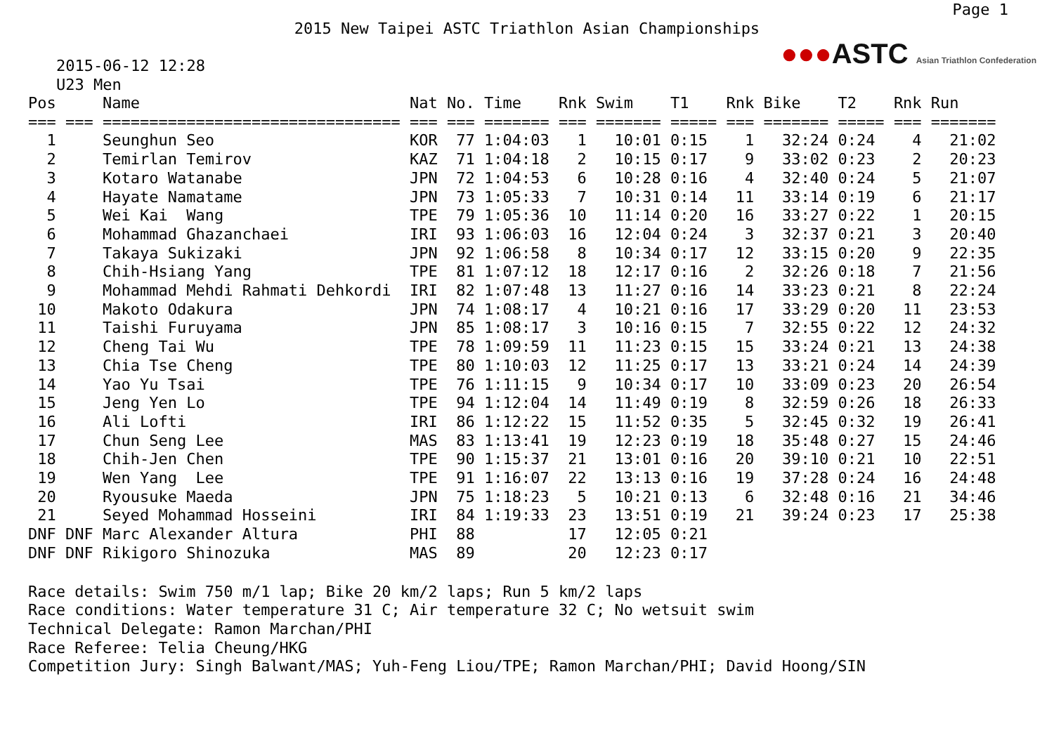Page 1
2015 New Taipei ASTC Triathlon Asian Championships
2015-06-12 12:28
U23 Men
●●●ASTC Asian Triathlon Confederation
| Pos | Name | Nat | No. | Time | Rnk | Swim | T1 | Rnk | Bike | T2 | Rnk | Run |
| --- | --- | --- | --- | --- | --- | --- | --- | --- | --- | --- | --- | --- |
| === === | ================================ | === | === | ======= | === | ======= | ===== | === | ======= | ===== | === | ======= |
| 1 | Seunghun Seo | KOR | 77 | 1:04:03 | 1 | 10:01 | 0:15 | 1 | 32:24 | 0:24 | 4 | 21:02 |
| 2 | Temirlan Temirov | KAZ | 71 | 1:04:18 | 2 | 10:15 | 0:17 | 9 | 33:02 | 0:23 | 2 | 20:23 |
| 3 | Kotaro Watanabe | JPN | 72 | 1:04:53 | 6 | 10:28 | 0:16 | 4 | 32:40 | 0:24 | 5 | 21:07 |
| 4 | Hayate Namatame | JPN | 73 | 1:05:33 | 7 | 10:31 | 0:14 | 11 | 33:14 | 0:19 | 6 | 21:17 |
| 5 | Wei Kai Wang | TPE | 79 | 1:05:36 | 10 | 11:14 | 0:20 | 16 | 33:27 | 0:22 | 1 | 20:15 |
| 6 | Mohammad Ghazanchaei | IRI | 93 | 1:06:03 | 16 | 12:04 | 0:24 | 3 | 32:37 | 0:21 | 3 | 20:40 |
| 7 | Takaya Sukizaki | JPN | 92 | 1:06:58 | 8 | 10:34 | 0:17 | 12 | 33:15 | 0:20 | 9 | 22:35 |
| 8 | Chih-Hsiang Yang | TPE | 81 | 1:07:12 | 18 | 12:17 | 0:16 | 2 | 32:26 | 0:18 | 7 | 21:56 |
| 9 | Mohammad Mehdi Rahmati Dehkordi | IRI | 82 | 1:07:48 | 13 | 11:27 | 0:16 | 14 | 33:23 | 0:21 | 8 | 22:24 |
| 10 | Makoto Odakura | JPN | 74 | 1:08:17 | 4 | 10:21 | 0:16 | 17 | 33:29 | 0:20 | 11 | 23:53 |
| 11 | Taishi Furuyama | JPN | 85 | 1:08:17 | 3 | 10:16 | 0:15 | 7 | 32:55 | 0:22 | 12 | 24:32 |
| 12 | Cheng Tai Wu | TPE | 78 | 1:09:59 | 11 | 11:23 | 0:15 | 15 | 33:24 | 0:21 | 13 | 24:38 |
| 13 | Chia Tse Cheng | TPE | 80 | 1:10:03 | 12 | 11:25 | 0:17 | 13 | 33:21 | 0:24 | 14 | 24:39 |
| 14 | Yao Yu Tsai | TPE | 76 | 1:11:15 | 9 | 10:34 | 0:17 | 10 | 33:09 | 0:23 | 20 | 26:54 |
| 15 | Jeng Yen Lo | TPE | 94 | 1:12:04 | 14 | 11:49 | 0:19 | 8 | 32:59 | 0:26 | 18 | 26:33 |
| 16 | Ali Lofti | IRI | 86 | 1:12:22 | 15 | 11:52 | 0:35 | 5 | 32:45 | 0:32 | 19 | 26:41 |
| 17 | Chun Seng Lee | MAS | 83 | 1:13:41 | 19 | 12:23 | 0:19 | 18 | 35:48 | 0:27 | 15 | 24:46 |
| 18 | Chih-Jen Chen | TPE | 90 | 1:15:37 | 21 | 13:01 | 0:16 | 20 | 39:10 | 0:21 | 10 | 22:51 |
| 19 | Wen Yang Lee | TPE | 91 | 1:16:07 | 22 | 13:13 | 0:16 | 19 | 37:28 | 0:24 | 16 | 24:48 |
| 20 | Ryousuke Maeda | JPN | 75 | 1:18:23 | 5 | 10:21 | 0:13 | 6 | 32:48 | 0:16 | 21 | 34:46 |
| 21 | Seyed Mohammad Hosseini | IRI | 84 | 1:19:33 | 23 | 13:51 | 0:19 | 21 | 39:24 | 0:23 | 17 | 25:38 |
| DNF DNF | Marc Alexander Altura | PHI | 88 | | 17 | 12:05 | 0:21 | | | | | |
| DNF DNF | Rikigoro Shinozuka | MAS | 89 | | 20 | 12:23 | 0:17 | | | | | |
Race details: Swim 750 m/1 lap; Bike 20 km/2 laps; Run 5 km/2 laps
Race conditions: Water temperature 31 C; Air temperature 32 C; No wetsuit swim
Technical Delegate: Ramon Marchan/PHI
Race Referee: Telia Cheung/HKG
Competition Jury: Singh Balwant/MAS; Yuh-Feng Liou/TPE; Ramon Marchan/PHI; David Hoong/SIN